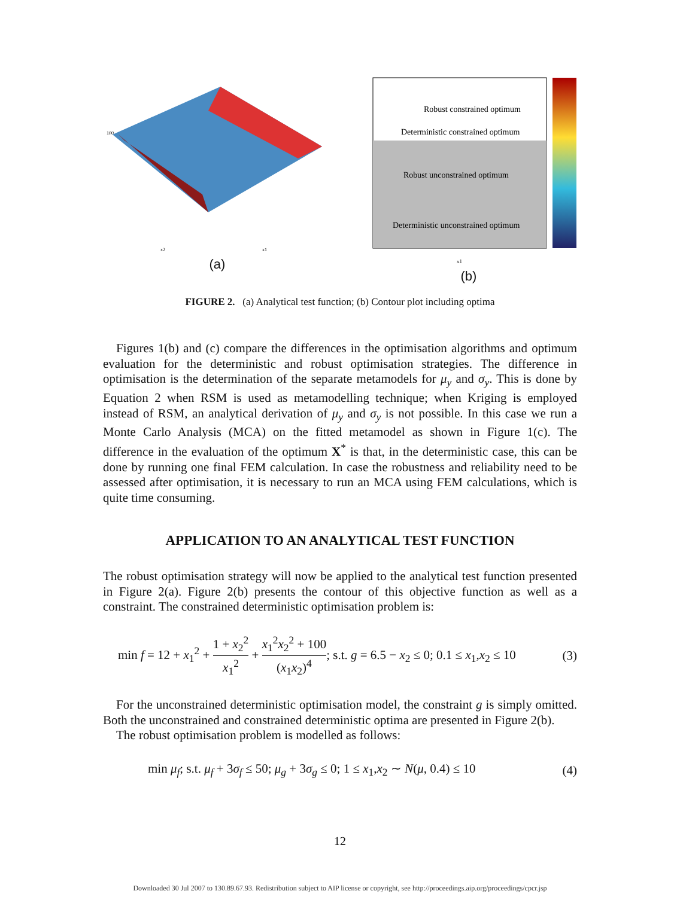100
x2
x1
(a)
Robust constrained optimum
Deterministic constrained optimum
Robust unconstrained optimum
Deterministic unconstrained optimum
x1
(b)
FIGURE 2. (a) Analytical test function; (b) Contour plot including optima
Figures 1(b) and (c) compare the differences in the optimisation algorithms and optimum evaluation for the deterministic and robust optimisation strategies. The difference in optimisation is the determination of the separate metamodels for μ<sub>y</sub> and σ<sub>y</sub>. This is done by Equation 2 when RSM is used as metamodelling technique; when Kriging is employed instead of RSM, an analytical derivation of μ<sub>y</sub> and σ<sub>y</sub> is not possible. In this case we run a Monte Carlo Analysis (MCA) on the fitted metamodel as shown in Figure 1(c). The difference in the evaluation of the optimum X<sup>*</sup> is that, in the deterministic case, this can be done by running one final FEM calculation. In case the robustness and reliability need to be assessed after optimisation, it is necessary to run an MCA using FEM calculations, which is quite time consuming.
APPLICATION TO AN ANALYTICAL TEST FUNCTION
The robust optimisation strategy will now be applied to the analytical test function presented in Figure 2(a). Figure 2(b) presents the contour of this objective function as well as a constraint. The constrained deterministic optimisation problem is:
min f = 12 + x<sub>1</sub><sup>2</sup> + 1 + x<sub>2</sub><sup>2</sup> x<sub>1</sub><sup>2</sup> + x<sub>1</sub><sup>2</sup>x<sub>2</sub><sup>2</sup> + 100 (x<sub>1</sub>x<sub>2</sub>)<sup>4</sup>; s.t. g = 6.5 − x<sub>2</sub> ≤ 0; 0.1 ≤ x<sub>1</sub>,x<sub>2</sub> ≤ 10 (3)
For the unconstrained deterministic optimisation model, the constraint g is simply omitted. Both the unconstrained and constrained deterministic optima are presented in Figure 2(b).
The robust optimisation problem is modelled as follows:
min μ<sub>f</sub>; s.t. μ<sub>f</sub> + 3σ<sub>f</sub> ≤ 50; μ<sub>g</sub> + 3σ<sub>g</sub> ≤ 0; 1 ≤ x<sub>1</sub>,x<sub>2</sub> ∼ N(μ, 0.4) ≤ 10 (4)
12
Downloaded 30 Jul 2007 to 130.89.67.93. Redistribution subject to AIP license or copyright, see http://proceedings.aip.org/proceedings/cpcr.jsp